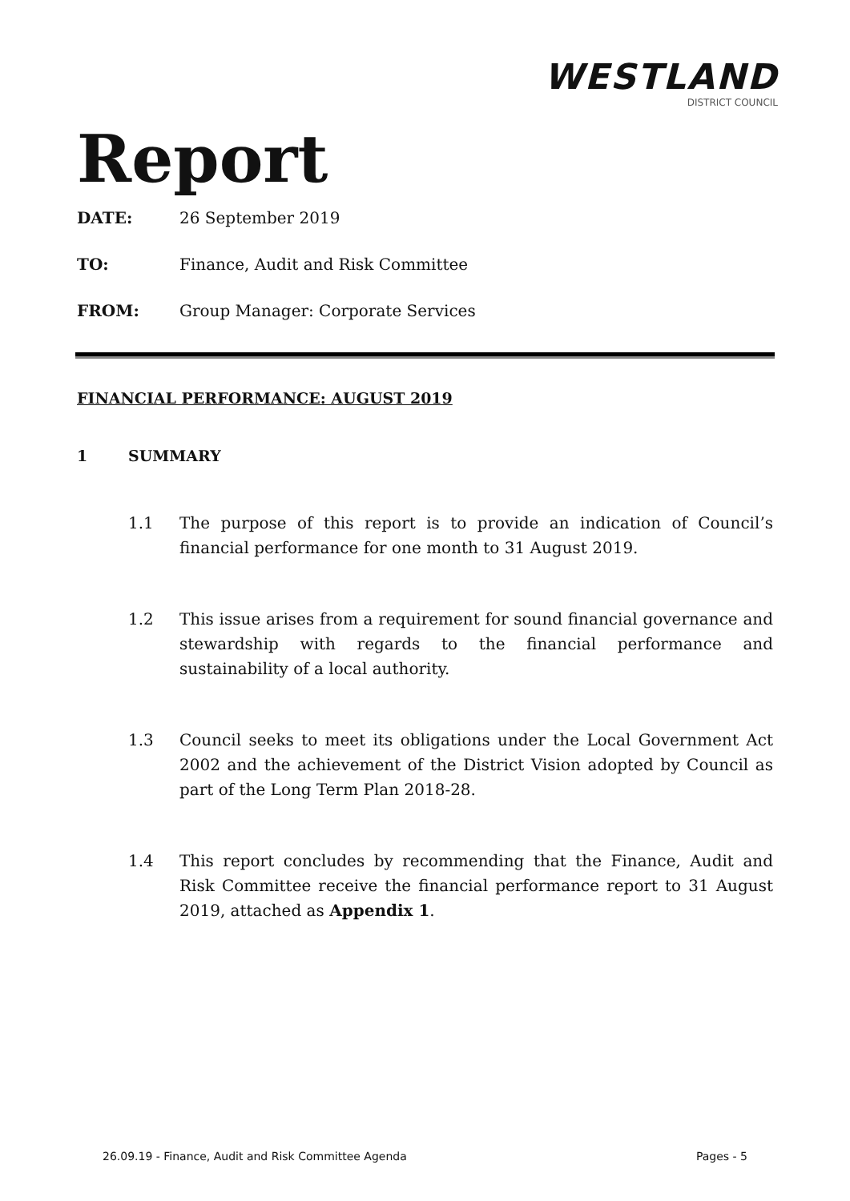Report
WESTLAND
DISTRICT COUNCIL
DATE: 26 September 2019
TO: Finance, Audit and Risk Committee
FROM: Group Manager: Corporate Services
FINANCIAL PERFORMANCE: AUGUST 2019
1 SUMMARY
1.1 The purpose of this report is to provide an indication of Council’s financial performance for one month to 31 August 2019.
1.2 This issue arises from a requirement for sound financial governance and stewardship with regards to the financial performance and sustainability of a local authority.
1.3 Council seeks to meet its obligations under the Local Government Act 2002 and the achievement of the District Vision adopted by Council as part of the Long Term Plan 2018-28.
1.4 This report concludes by recommending that the Finance, Audit and Risk Committee receive the financial performance report to 31 August 2019, attached as Appendix 1.
26.09.19 - Finance, Audit and Risk Committee Agenda Pages - 5